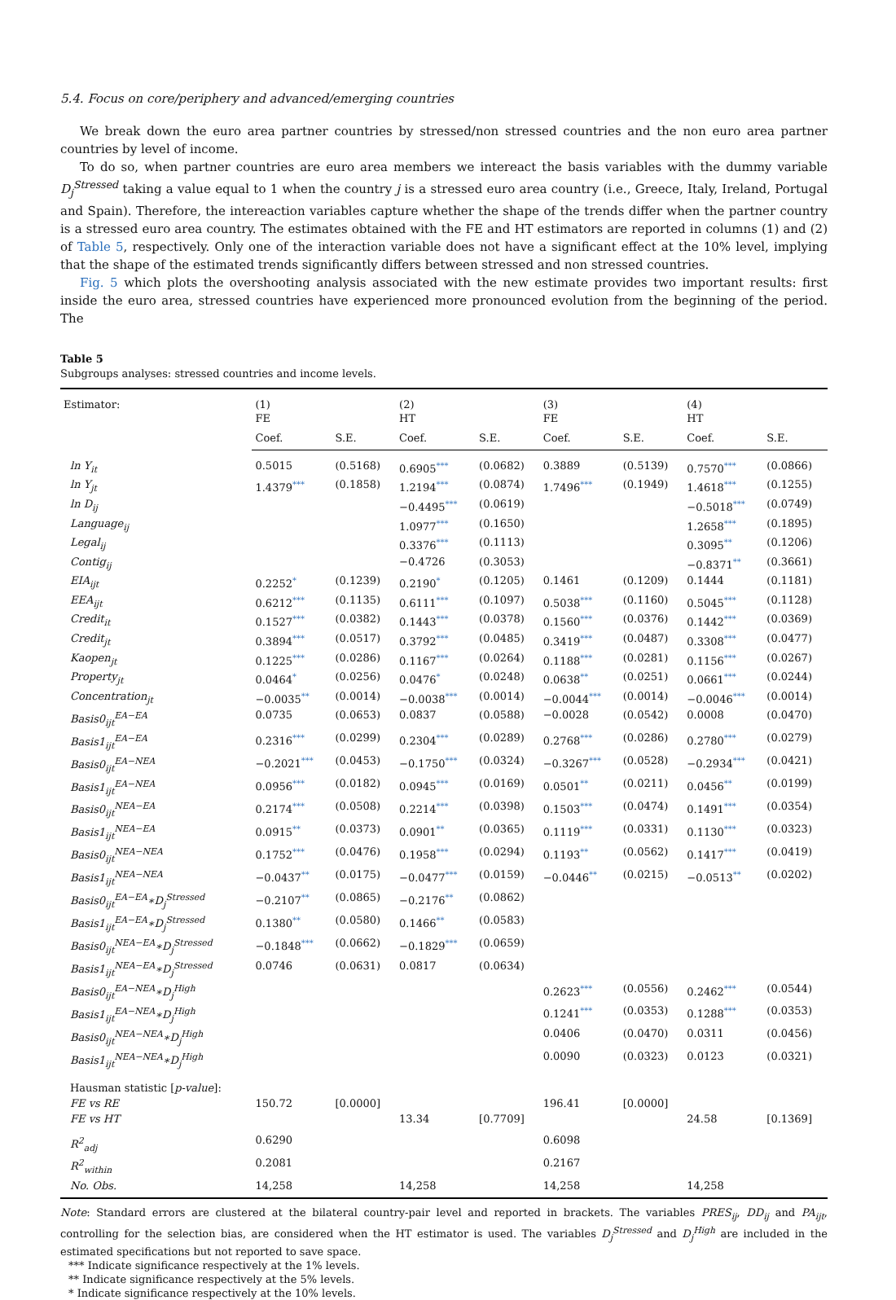5.4. Focus on core/periphery and advanced/emerging countries
We break down the euro area partner countries by stressed/non stressed countries and the non euro area partner countries by level of income.
To do so, when partner countries are euro area members we intereact the basis variables with the dummy variable D<sub>j</sub><sup>Stressed</sup> taking a value equal to 1 when the country j is a stressed euro area country (i.e., Greece, Italy, Ireland, Portugal and Spain). Therefore, the intereaction variables capture whether the shape of the trends differ when the partner country is a stressed euro area country. The estimates obtained with the FE and HT estimators are reported in columns (1) and (2) of Table 5, respectively. Only one of the interaction variable does not have a significant effect at the 10% level, implying that the shape of the estimated trends significantly differs between stressed and non stressed countries.
Fig. 5 which plots the overshooting analysis associated with the new estimate provides two important results: first inside the euro area, stressed countries have experienced more pronounced evolution from the beginning of the period. The
Table 5
Subgroups analyses: stressed countries and income levels.
| Estimator: | (1) FE | | (2) HT | | (3) FE | | (4) HT | |
| --- | --- | --- | --- | --- | --- | --- | --- | --- |
| | Coef. | S.E. | Coef. | S.E. | Coef. | S.E. | Coef. | S.E. |
| ln Y<sub>it</sub> | 0.5015 | (0.5168) | 0.6905 *** | (0.0682) | 0.3889 | (0.5139) | 0.7570 *** | (0.0866) |
| ln Y<sub>jt</sub> | 1.4379 *** | (0.1858) | 1.2194 *** | (0.0874) | 1.7496 *** | (0.1949) | 1.4618 *** | (0.1255) |
| ln D<sub>ij</sub> | | | −0.4495 *** | (0.0619) | | | −0.5018 *** | (0.0749) |
| Language<sub>ij</sub> | | | 1.0977 *** | (0.1650) | | | 1.2658 *** | (0.1895) |
| Legal<sub>ij</sub> | | | 0.3376 *** | (0.1113) | | | 0.3095 ** | (0.1206) |
| Contig<sub>ij</sub> | | | −0.4726 | (0.3053) | | | −0.8371 ** | (0.3661) |
| EIA<sub>ijt</sub> | 0.2252 * | (0.1239) | 0.2190 * | (0.1205) | 0.1461 | (0.1209) | 0.1444 | (0.1181) |
| EEA<sub>ijt</sub> | 0.6212 *** | (0.1135) | 0.6111 *** | (0.1097) | 0.5038 *** | (0.1160) | 0.5045 *** | (0.1128) |
| Credit<sub>it</sub> | 0.1527 *** | (0.0382) | 0.1443 *** | (0.0378) | 0.1560 *** | (0.0376) | 0.1442 *** | (0.0369) |
| Credit<sub>jt</sub> | 0.3894 *** | (0.0517) | 0.3792 *** | (0.0485) | 0.3419 *** | (0.0487) | 0.3308 *** | (0.0477) |
| Kaopen<sub>jt</sub> | 0.1225 *** | (0.0286) | 0.1167 *** | (0.0264) | 0.1188 *** | (0.0281) | 0.1156 *** | (0.0267) |
| Property<sub>jt</sub> | 0.0464 * | (0.0256) | 0.0476 * | (0.0248) | 0.0638 ** | (0.0251) | 0.0661 *** | (0.0244) |
| Concentration<sub>jt</sub> | −0.0035 ** | (0.0014) | −0.0038 *** | (0.0014) | −0.0044 *** | (0.0014) | −0.0046 *** | (0.0014) |
| Basis0<sub>ijt</sub><sup>EA−EA</sup> | 0.0735 | (0.0653) | 0.0837 | (0.0588) | −0.0028 | (0.0542) | 0.0008 | (0.0470) |
| Basis1<sub>ijt</sub><sup>EA−EA</sup> | 0.2316 *** | (0.0299) | 0.2304 *** | (0.0289) | 0.2768 *** | (0.0286) | 0.2780 *** | (0.0279) |
| Basis0<sub>ijt</sub><sup>EA−NEA</sup> | −0.2021 *** | (0.0453) | −0.1750 *** | (0.0324) | −0.3267 *** | (0.0528) | −0.2934 *** | (0.0421) |
| Basis1<sub>ijt</sub><sup>EA−NEA</sup> | 0.0956 *** | (0.0182) | 0.0945 *** | (0.0169) | 0.0501 ** | (0.0211) | 0.0456 ** | (0.0199) |
| Basis0<sub>ijt</sub><sup>NEA−EA</sup> | 0.2174 *** | (0.0508) | 0.2214 *** | (0.0398) | 0.1503 *** | (0.0474) | 0.1491 *** | (0.0354) |
| Basis1<sub>ijt</sub><sup>NEA−EA</sup> | 0.0915 ** | (0.0373) | 0.0901 ** | (0.0365) | 0.1119 *** | (0.0331) | 0.1130 *** | (0.0323) |
| Basis0<sub>ijt</sub><sup>NEA−NEA</sup> | 0.1752 *** | (0.0476) | 0.1958 *** | (0.0294) | 0.1193 ** | (0.0562) | 0.1417 *** | (0.0419) |
| Basis1<sub>ijt</sub><sup>NEA−NEA</sup> | −0.0437 ** | (0.0175) | −0.0477 *** | (0.0159) | −0.0446 ** | (0.0215) | −0.0513 ** | (0.0202) |
| Basis0<sub>ijt</sub><sup>EA−EA</sup>∗D<sub>j</sub><sup>Stressed</sup> | −0.2107 ** | (0.0865) | −0.2176 ** | (0.0862) | | | | |
| Basis1<sub>ijt</sub><sup>EA−EA</sup>∗D<sub>j</sub><sup>Stressed</sup> | 0.1380 ** | (0.0580) | 0.1466 ** | (0.0583) | | | | |
| Basis0<sub>ijt</sub><sup>NEA−EA</sup>∗D<sub>j</sub><sup>Stressed</sup> | −0.1848 *** | (0.0662) | −0.1829 *** | (0.0659) | | | | |
| Basis1<sub>ijt</sub><sup>NEA−EA</sup>∗D<sub>j</sub><sup>Stressed</sup> | 0.0746 | (0.0631) | 0.0817 | (0.0634) | | | | |
| Basis0<sub>ijt</sub><sup>EA−NEA</sup>∗D<sub>j</sub><sup>High</sup> | | | | | 0.2623 *** | (0.0556) | 0.2462 *** | (0.0544) |
| Basis1<sub>ijt</sub><sup>EA−NEA</sup>∗D<sub>j</sub><sup>High</sup> | | | | | 0.1241 *** | (0.0353) | 0.1288 *** | (0.0353) |
| Basis0<sub>ijt</sub><sup>NEA−NEA</sup>∗D<sub>j</sub><sup>High</sup> | | | | | 0.0406 | (0.0470) | 0.0311 | (0.0456) |
| Basis1<sub>ijt</sub><sup>NEA−NEA</sup>∗D<sub>j</sub><sup>High</sup> | | | | | 0.0090 | (0.0323) | 0.0123 | (0.0321) |
| Hausman statistic [ p-value ]: | | | | | | | | |
| FE vs RE | 150.72 | [0.0000] | | | 196.41 | [0.0000] | | |
| FE vs HT | | | 13.34 | [0.7709] | | | 24.58 | [0.1369] |
| R<sup>2</sup><sub>adj</sub> | 0.6290 | | | | 0.6098 | | | |
| R<sup>2</sup><sub>within</sub> | 0.2081 | | | | 0.2167 | | | |
| No. Obs. | 14,258 | | 14,258 | | 14,258 | | 14,258 | |
Note: Standard errors are clustered at the bilateral country-pair level and reported in brackets. The variables PRES<sub>ij</sub>, DD<sub>ij</sub> and PA<sub>ijt</sub>, controlling for the selection bias, are considered when the HT estimator is used. The variables D<sub>j</sub><sup>Stressed</sup> and D<sub>j</sub><sup>High</sup> are included in the estimated specifications but not reported to save space.
*** Indicate significance respectively at the 1% levels.
** Indicate significance respectively at the 5% levels.
* Indicate significance respectively at the 10% levels.